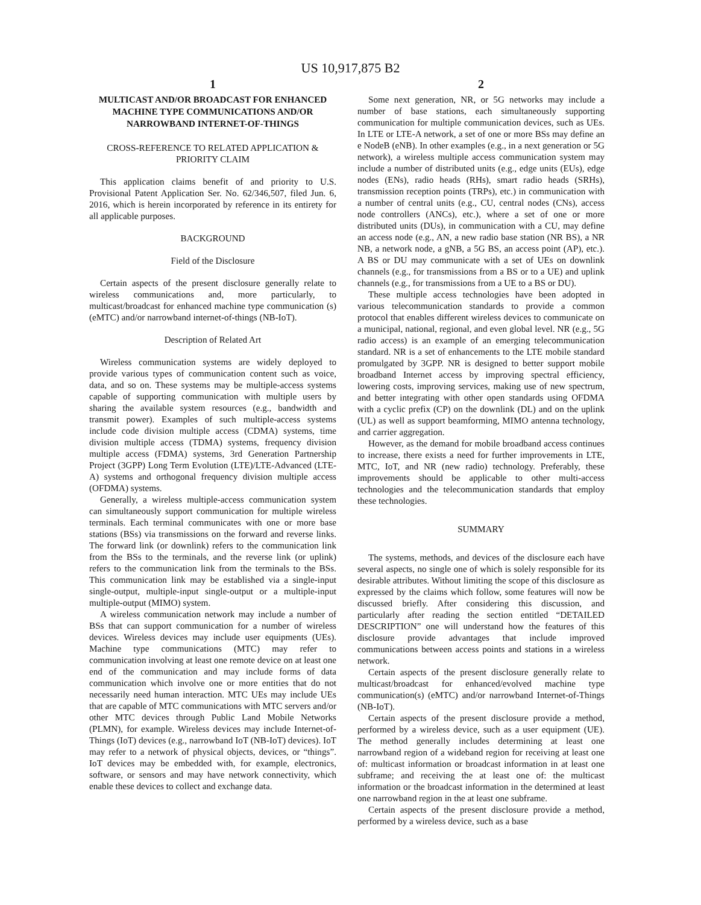US 10,917,875 B2
1
MULTICAST AND/OR BROADCAST FOR ENHANCED MACHINE TYPE COMMUNICATIONS AND/OR NARROWBAND INTERNET-OF-THINGS
CROSS-REFERENCE TO RELATED APPLICATION & PRIORITY CLAIM
This application claims benefit of and priority to U.S. Provisional Patent Application Ser. No. 62/346,507, filed Jun. 6, 2016, which is herein incorporated by reference in its entirety for all applicable purposes.
BACKGROUND
Field of the Disclosure
Certain aspects of the present disclosure generally relate to wireless communications and, more particularly, to multicast/broadcast for enhanced machine type communication (s) (eMTC) and/or narrowband internet-of-things (NB-IoT).
Description of Related Art
Wireless communication systems are widely deployed to provide various types of communication content such as voice, data, and so on. These systems may be multiple-access systems capable of supporting communication with multiple users by sharing the available system resources (e.g., bandwidth and transmit power). Examples of such multiple-access systems include code division multiple access (CDMA) systems, time division multiple access (TDMA) systems, frequency division multiple access (FDMA) systems, 3rd Generation Partnership Project (3GPP) Long Term Evolution (LTE)/LTE-Advanced (LTE-A) systems and orthogonal frequency division multiple access (OFDMA) systems.
Generally, a wireless multiple-access communication system can simultaneously support communication for multiple wireless terminals. Each terminal communicates with one or more base stations (BSs) via transmissions on the forward and reverse links. The forward link (or downlink) refers to the communication link from the BSs to the terminals, and the reverse link (or uplink) refers to the communication link from the terminals to the BSs. This communication link may be established via a single-input single-output, multiple-input single-output or a multiple-input multiple-output (MIMO) system.
A wireless communication network may include a number of BSs that can support communication for a number of wireless devices. Wireless devices may include user equipments (UEs). Machine type communications (MTC) may refer to communication involving at least one remote device on at least one end of the communication and may include forms of data communication which involve one or more entities that do not necessarily need human interaction. MTC UEs may include UEs that are capable of MTC communications with MTC servers and/or other MTC devices through Public Land Mobile Networks (PLMN), for example. Wireless devices may include Internet-of-Things (IoT) devices (e.g., narrowband IoT (NB-IoT) devices). IoT may refer to a network of physical objects, devices, or “things”. IoT devices may be embedded with, for example, electronics, software, or sensors and may have network connectivity, which enable these devices to collect and exchange data.
2
Some next generation, NR, or 5G networks may include a number of base stations, each simultaneously supporting communication for multiple communication devices, such as UEs. In LTE or LTE-A network, a set of one or more BSs may define an e NodeB (eNB). In other examples (e.g., in a next generation or 5G network), a wireless multiple access communication system may include a number of distributed units (e.g., edge units (EUs), edge nodes (ENs), radio heads (RHs), smart radio heads (SRHs), transmission reception points (TRPs), etc.) in communication with a number of central units (e.g., CU, central nodes (CNs), access node controllers (ANCs), etc.), where a set of one or more distributed units (DUs), in communication with a CU, may define an access node (e.g., AN, a new radio base station (NR BS), a NR NB, a network node, a gNB, a 5G BS, an access point (AP), etc.). A BS or DU may communicate with a set of UEs on downlink channels (e.g., for transmissions from a BS or to a UE) and uplink channels (e.g., for transmissions from a UE to a BS or DU).
These multiple access technologies have been adopted in various telecommunication standards to provide a common protocol that enables different wireless devices to communicate on a municipal, national, regional, and even global level. NR (e.g., 5G radio access) is an example of an emerging telecommunication standard. NR is a set of enhancements to the LTE mobile standard promulgated by 3GPP. NR is designed to better support mobile broadband Internet access by improving spectral efficiency, lowering costs, improving services, making use of new spectrum, and better integrating with other open standards using OFDMA with a cyclic prefix (CP) on the downlink (DL) and on the uplink (UL) as well as support beamforming, MIMO antenna technology, and carrier aggregation.
However, as the demand for mobile broadband access continues to increase, there exists a need for further improvements in LTE, MTC, IoT, and NR (new radio) technology. Preferably, these improvements should be applicable to other multi-access technologies and the telecommunication standards that employ these technologies.
SUMMARY
The systems, methods, and devices of the disclosure each have several aspects, no single one of which is solely responsible for its desirable attributes. Without limiting the scope of this disclosure as expressed by the claims which follow, some features will now be discussed briefly. After considering this discussion, and particularly after reading the section entitled “DETAILED DESCRIPTION” one will understand how the features of this disclosure provide advantages that include improved communications between access points and stations in a wireless network.
Certain aspects of the present disclosure generally relate to multicast/broadcast for enhanced/evolved machine type communication(s) (eMTC) and/or narrowband Internet-of-Things (NB-IoT).
Certain aspects of the present disclosure provide a method, performed by a wireless device, such as a user equipment (UE). The method generally includes determining at least one narrowband region of a wideband region for receiving at least one of: multicast information or broadcast information in at least one subframe; and receiving the at least one of: the multicast information or the broadcast information in the determined at least one narrowband region in the at least one subframe.
Certain aspects of the present disclosure provide a method, performed by a wireless device, such as a base